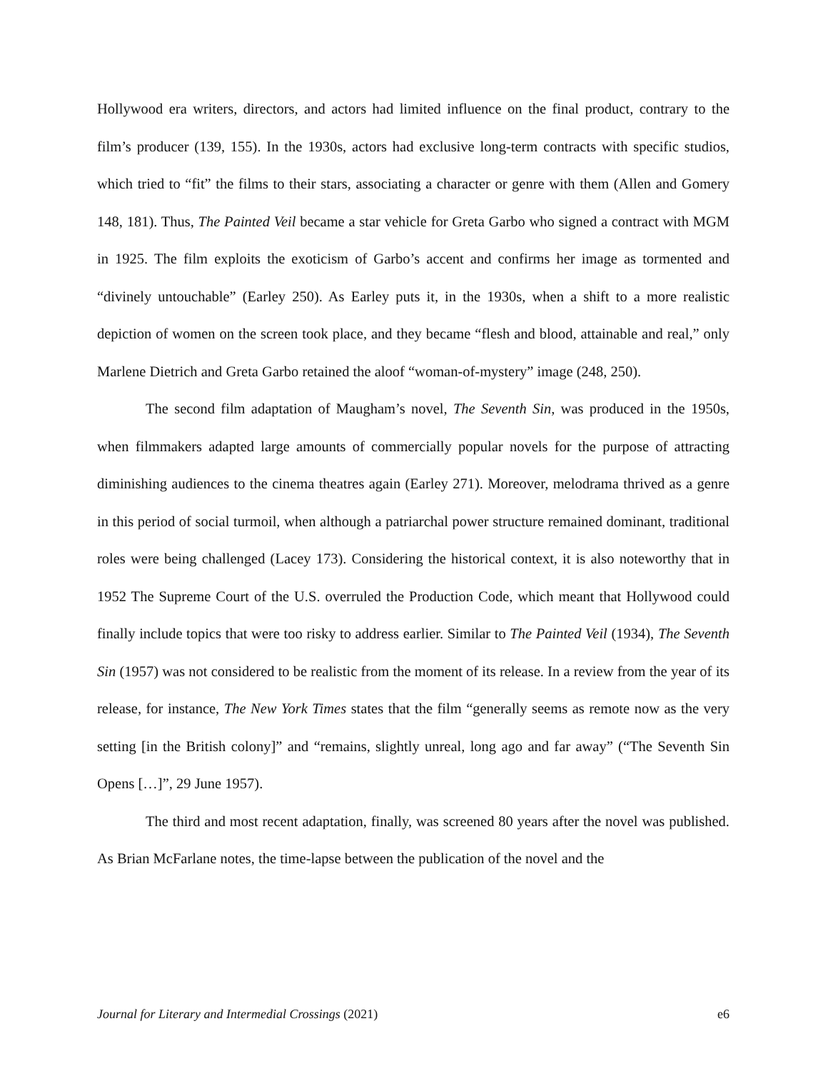Hollywood era writers, directors, and actors had limited influence on the final product, contrary to the film’s producer (139, 155). In the 1930s, actors had exclusive long-term contracts with specific studios, which tried to “fit” the films to their stars, associating a character or genre with them (Allen and Gomery 148, 181). Thus, The Painted Veil became a star vehicle for Greta Garbo who signed a contract with MGM in 1925. The film exploits the exoticism of Garbo’s accent and confirms her image as tormented and “divinely untouchable” (Earley 250). As Earley puts it, in the 1930s, when a shift to a more realistic depiction of women on the screen took place, and they became “flesh and blood, attainable and real,” only Marlene Dietrich and Greta Garbo retained the aloof “woman-of-mystery” image (248, 250).
The second film adaptation of Maugham’s novel, The Seventh Sin, was produced in the 1950s, when filmmakers adapted large amounts of commercially popular novels for the purpose of attracting diminishing audiences to the cinema theatres again (Earley 271). Moreover, melodrama thrived as a genre in this period of social turmoil, when although a patriarchal power structure remained dominant, traditional roles were being challenged (Lacey 173). Considering the historical context, it is also noteworthy that in 1952 The Supreme Court of the U.S. overruled the Production Code, which meant that Hollywood could finally include topics that were too risky to address earlier. Similar to The Painted Veil (1934), The Seventh Sin (1957) was not considered to be realistic from the moment of its release. In a review from the year of its release, for instance, The New York Times states that the film “generally seems as remote now as the very setting [in the British colony]” and “remains, slightly unreal, long ago and far away” (“The Seventh Sin Opens […]”, 29 June 1957).
The third and most recent adaptation, finally, was screened 80 years after the novel was published. As Brian McFarlane notes, the time-lapse between the publication of the novel and the
Journal for Literary and Intermedial Crossings (2021) e6